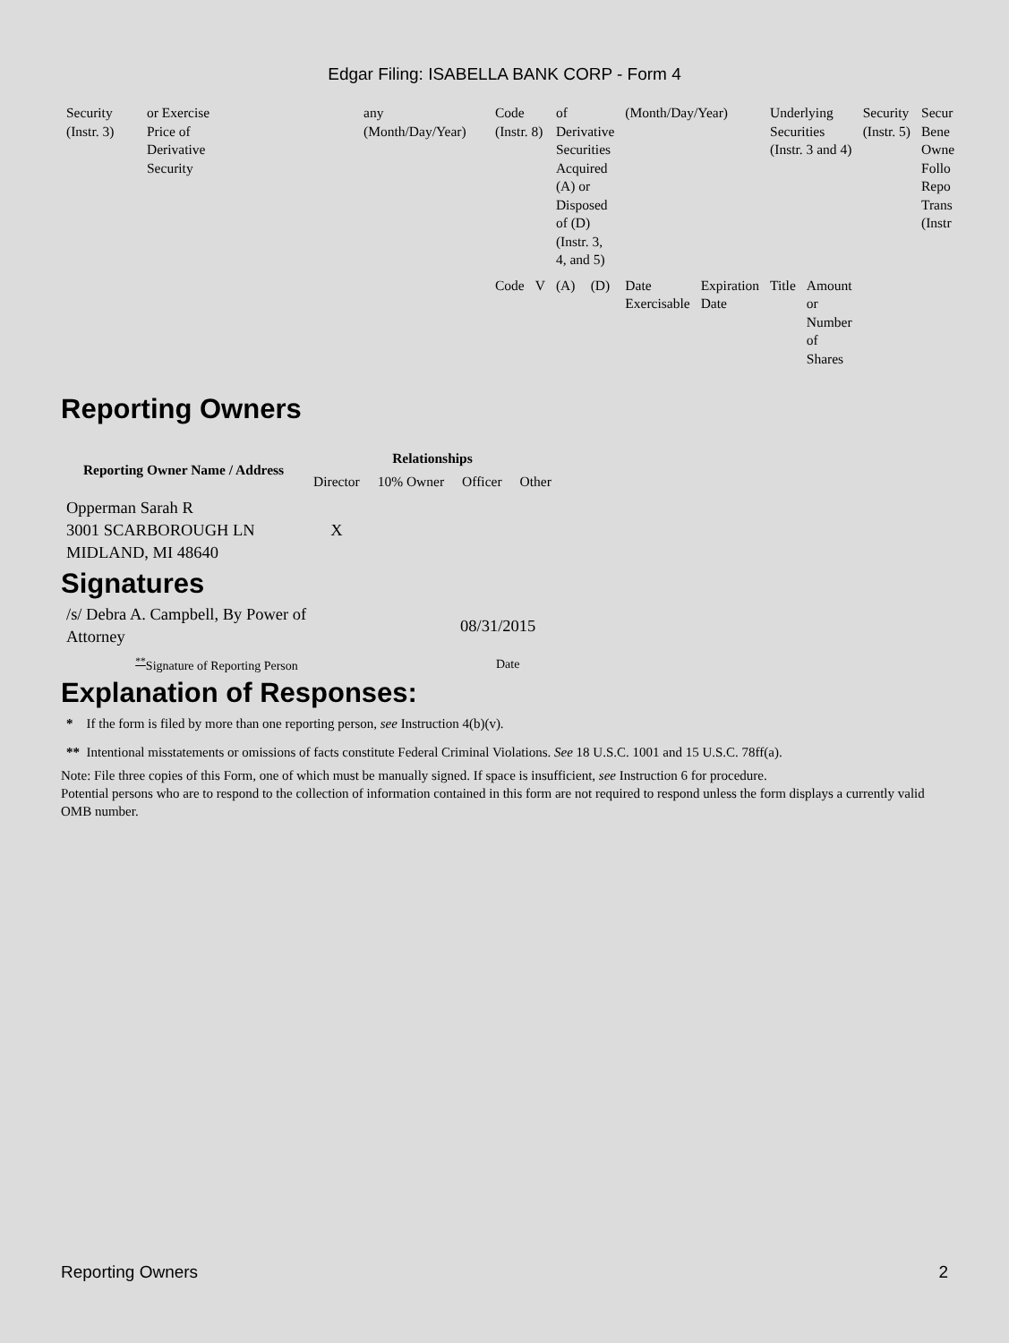Edgar Filing: ISABELLA BANK CORP - Form 4
| Security (Instr. 3) | or Exercise Price of Derivative Security | any (Month/Day/Year) | Code (Instr. 8) | | of Derivative Securities Acquired (A) or Disposed of (D) (Instr. 3, 4, and 5) | | (Month/Day/Year) | | Underlying Securities (Instr. 3 and 4) | | Security (Instr. 5) | Secur Bene Owne Follo Repo Trans (Instr |
| | | | Code | V | (A) | (D) | Date Exercisable | Expiration Date | Title | Amount or Number of Shares | | |
Reporting Owners
| Reporting Owner Name / Address | Relationships | | | |
| --- | --- | --- | --- | --- |
| | Director | 10% Owner | Officer | Other |
| Opperman Sarah R 3001 SCARBOROUGH LN MIDLAND, MI 48640 | X | | | |
Signatures
| /s/ Debra A. Campbell, By Power of Attorney | 08/31/2015 |
| <sup>**</sup> Signature of Reporting Person | Date |
Explanation of Responses:
* If the form is filed by more than one reporting person, see Instruction 4(b)(v).
** Intentional misstatements or omissions of facts constitute Federal Criminal Violations. See 18 U.S.C. 1001 and 15 U.S.C. 78ff(a).
Note: File three copies of this Form, one of which must be manually signed. If space is insufficient, see Instruction 6 for procedure.
Potential persons who are to respond to the collection of information contained in this form are not required to respond unless the form displays a currently valid OMB number.
Reporting Owners 2